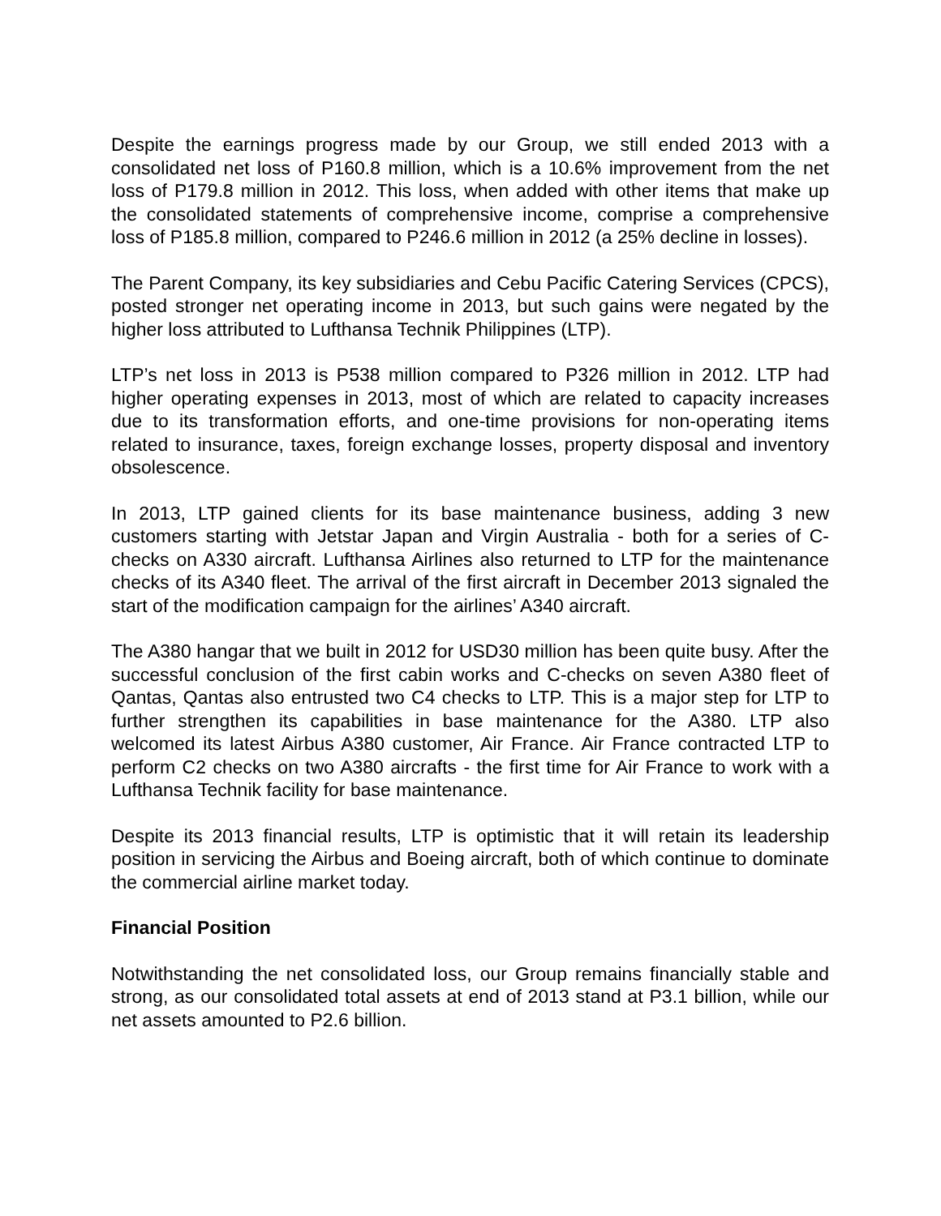Despite the earnings progress made by our Group, we still ended 2013 with a consolidated net loss of P160.8 million, which is a 10.6% improvement from the net loss of P179.8 million in 2012. This loss, when added with other items that make up the consolidated statements of comprehensive income, comprise a comprehensive loss of P185.8 million, compared to P246.6 million in 2012 (a 25% decline in losses).
The Parent Company, its key subsidiaries and Cebu Pacific Catering Services (CPCS), posted stronger net operating income in 2013, but such gains were negated by the higher loss attributed to Lufthansa Technik Philippines (LTP).
LTP’s net loss in 2013 is P538 million compared to P326 million in 2012. LTP had higher operating expenses in 2013, most of which are related to capacity increases due to its transformation efforts, and one-time provisions for non-operating items related to insurance, taxes, foreign exchange losses, property disposal and inventory obsolescence.
In 2013, LTP gained clients for its base maintenance business, adding 3 new customers starting with Jetstar Japan and Virgin Australia - both for a series of C-checks on A330 aircraft. Lufthansa Airlines also returned to LTP for the maintenance checks of its A340 fleet. The arrival of the first aircraft in December 2013 signaled the start of the modification campaign for the airlines’ A340 aircraft.
The A380 hangar that we built in 2012 for USD30 million has been quite busy. After the successful conclusion of the first cabin works and C-checks on seven A380 fleet of Qantas, Qantas also entrusted two C4 checks to LTP. This is a major step for LTP to further strengthen its capabilities in base maintenance for the A380. LTP also welcomed its latest Airbus A380 customer, Air France. Air France contracted LTP to perform C2 checks on two A380 aircrafts - the first time for Air France to work with a Lufthansa Technik facility for base maintenance.
Despite its 2013 financial results, LTP is optimistic that it will retain its leadership position in servicing the Airbus and Boeing aircraft, both of which continue to dominate the commercial airline market today.
Financial Position
Notwithstanding the net consolidated loss, our Group remains financially stable and strong, as our consolidated total assets at end of 2013 stand at P3.1 billion, while our net assets amounted to P2.6 billion.